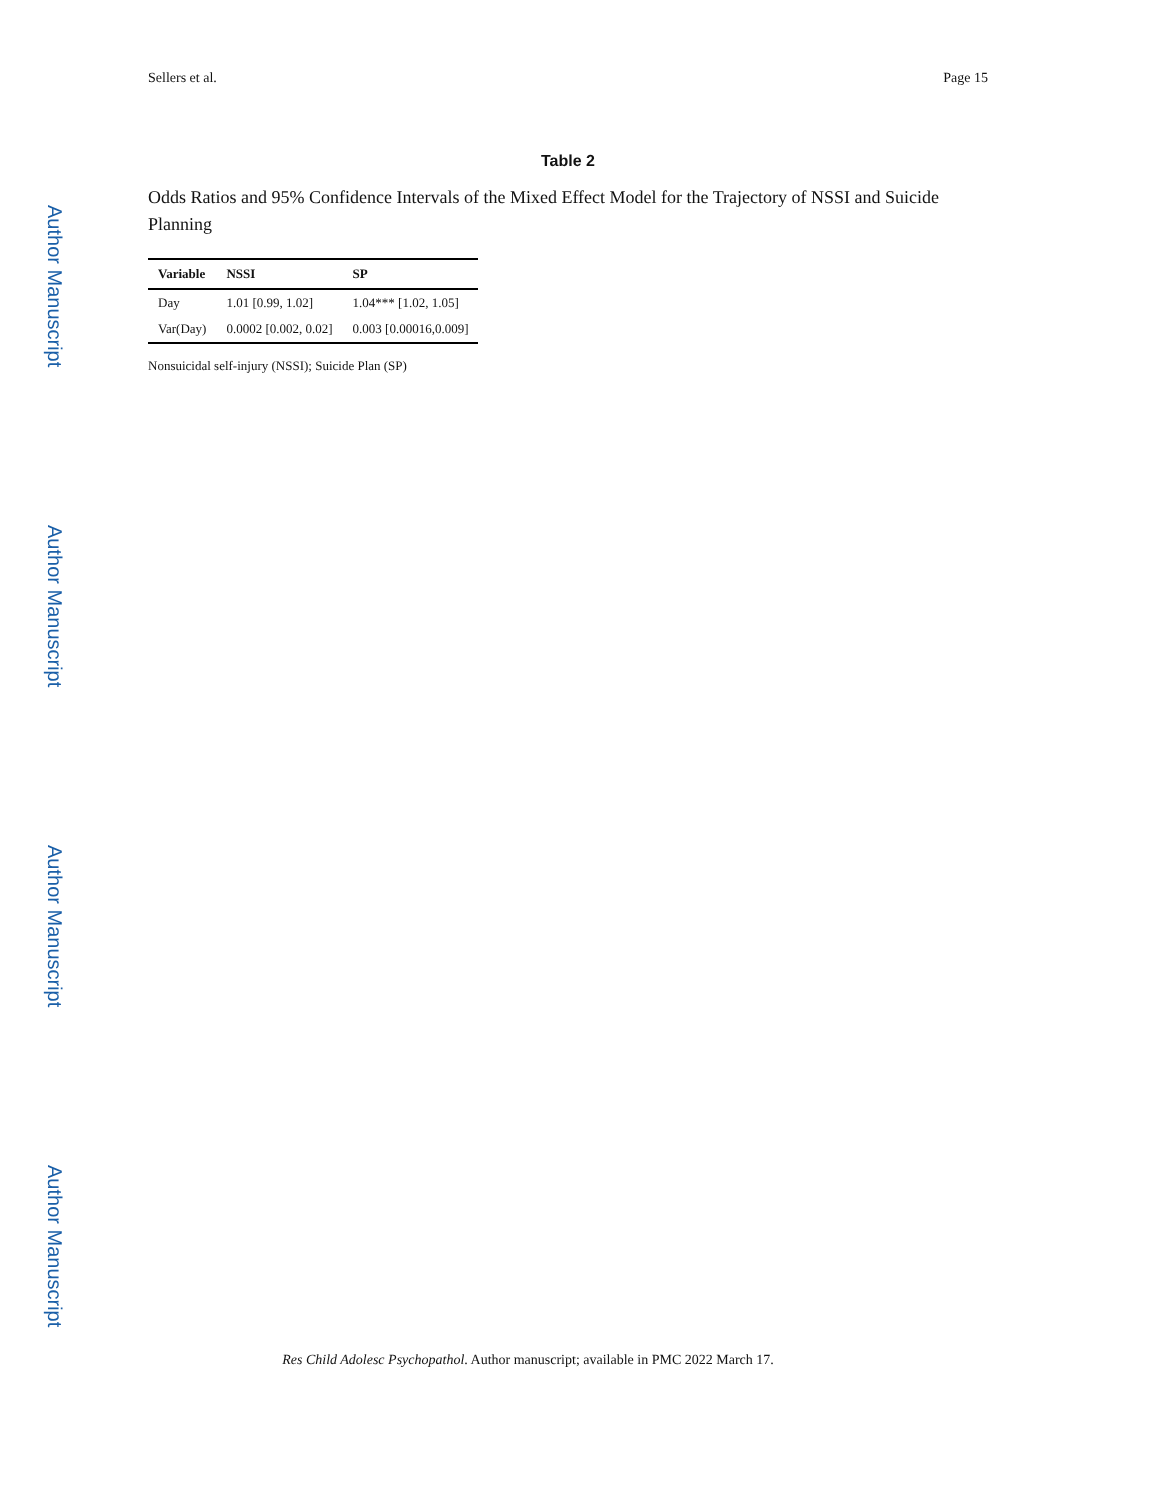Author Manuscript
Author Manuscript
Author Manuscript
Author Manuscript
Sellers et al. Page 15
Table 2
Odds Ratios and 95% Confidence Intervals of the Mixed Effect Model for the Trajectory of NSSI and Suicide Planning
| Variable | NSSI | SP |
| --- | --- | --- |
| Day | 1.01 [0.99, 1.02] | 1.04*** [1.02, 1.05] |
| Var(Day) | 0.0002 [0.002, 0.02] | 0.003 [0.00016,0.009] |
Nonsuicidal self-injury (NSSI); Suicide Plan (SP)
Res Child Adolesc Psychopathol. Author manuscript; available in PMC 2022 March 17.